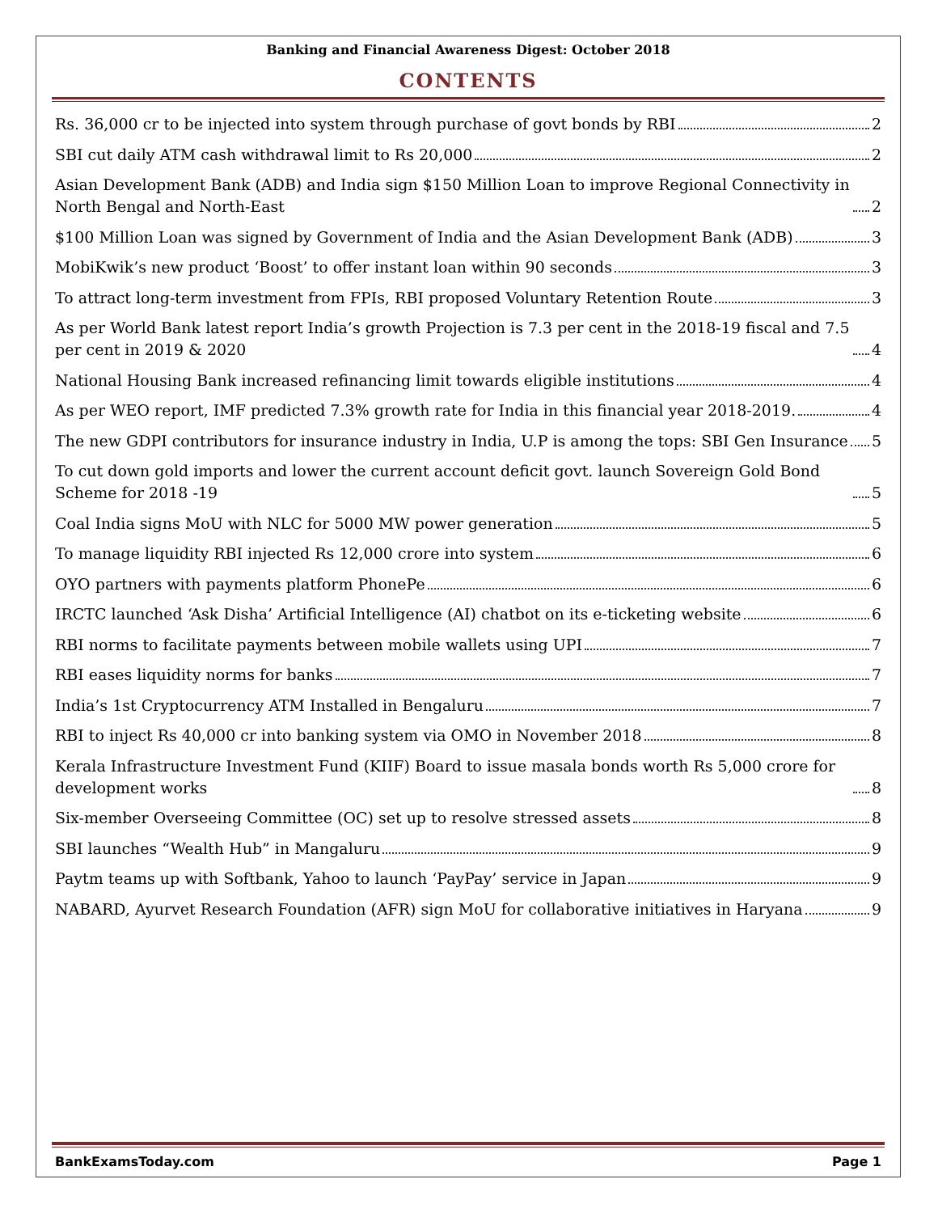Banking and Financial Awareness Digest: October 2018
CONTENTS
Rs. 36,000 cr to be injected into system through purchase of govt bonds by RBI 2
SBI cut daily ATM cash withdrawal limit to Rs 20,000 2
Asian Development Bank (ADB) and India sign $150 Million Loan to improve Regional Connectivity in North Bengal and North-East 2
$100 Million Loan was signed by Government of India and the Asian Development Bank (ADB) 3
MobiKwik’s new product ‘Boost’ to offer instant loan within 90 seconds 3
To attract long-term investment from FPIs, RBI proposed Voluntary Retention Route 3
As per World Bank latest report India’s growth Projection is 7.3 per cent in the 2018-19 fiscal and 7.5 per cent in 2019 & 2020 4
National Housing Bank increased refinancing limit towards eligible institutions 4
As per WEO report, IMF predicted 7.3% growth rate for India in this financial year 2018-2019. 4
The new GDPI contributors for insurance industry in India, U.P is among the tops: SBI Gen Insurance 5
To cut down gold imports and lower the current account deficit govt. launch Sovereign Gold Bond Scheme for 2018 -19 5
Coal India signs MoU with NLC for 5000 MW power generation 5
To manage liquidity RBI injected Rs 12,000 crore into system 6
OYO partners with payments platform PhonePe 6
IRCTC launched ‘Ask Disha’ Artificial Intelligence (AI) chatbot on its e-ticketing website 6
RBI norms to facilitate payments between mobile wallets using UPI 7
RBI eases liquidity norms for banks 7
India’s 1st Cryptocurrency ATM Installed in Bengaluru 7
RBI to inject Rs 40,000 cr into banking system via OMO in November 2018 8
Kerala Infrastructure Investment Fund (KIIF) Board to issue masala bonds worth Rs 5,000 crore for development works 8
Six-member Overseeing Committee (OC) set up to resolve stressed assets 8
SBI launches “Wealth Hub” in Mangaluru 9
Paytm teams up with Softbank, Yahoo to launch ‘PayPay’ service in Japan 9
NABARD, Ayurvet Research Foundation (AFR) sign MoU for collaborative initiatives in Haryana 9
BankExamsToday.com Page 1